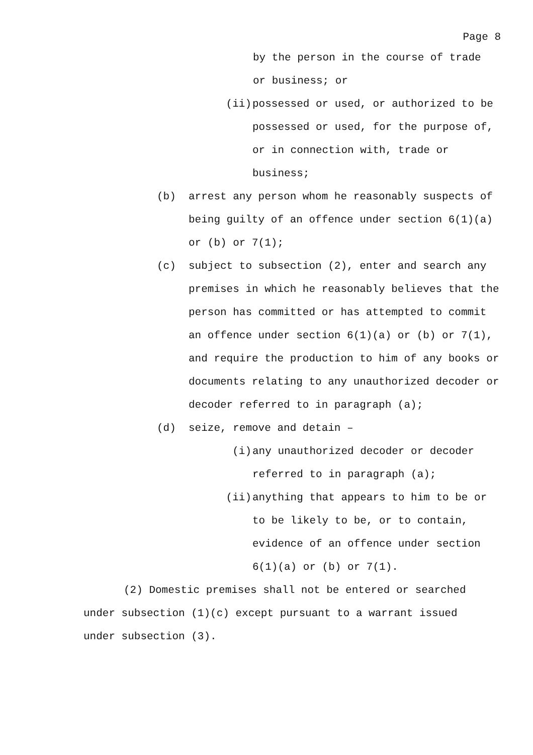Page 8
by the person in the course of trade
or business; or
(ii) possessed or used, or authorized to be possessed or used, for the purpose of, or in connection with, trade or business;
(b) arrest any person whom he reasonably suspects of being guilty of an offence under section 6(1)(a) or (b) or 7(1);
(c) subject to subsection (2), enter and search any premises in which he reasonably believes that the person has committed or has attempted to commit an offence under section 6(1)(a) or (b) or 7(1), and require the production to him of any books or documents relating to any unauthorized decoder or decoder referred to in paragraph (a);
(d) seize, remove and detain –
(i) any unauthorized decoder or decoder referred to in paragraph (a);
(ii) anything that appears to him to be or to be likely to be, or to contain, evidence of an offence under section 6(1)(a) or (b) or 7(1).
(2) Domestic premises shall not be entered or searched under subsection (1)(c) except pursuant to a warrant issued under subsection (3).